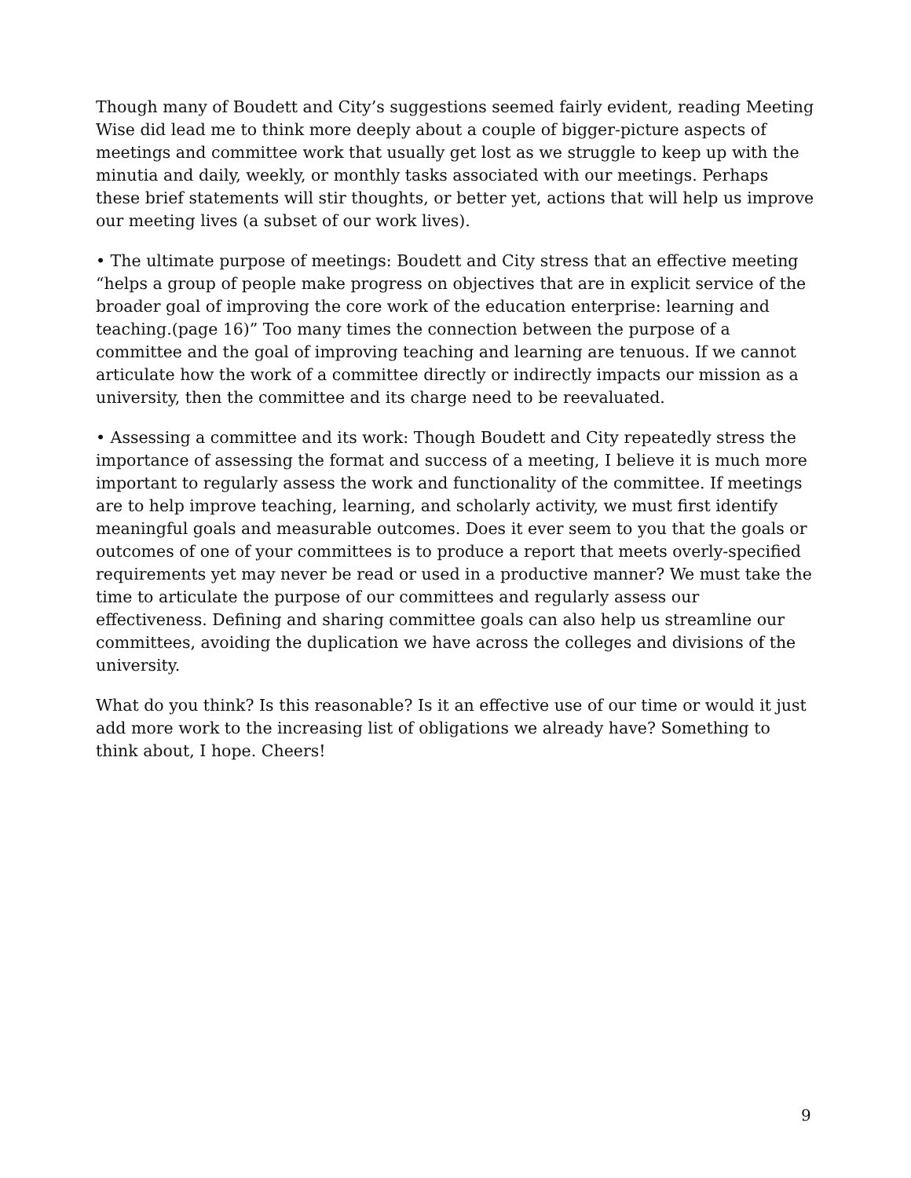Though many of Boudett and City’s suggestions seemed fairly evident, reading Meeting Wise did lead me to think more deeply about a couple of bigger-picture aspects of meetings and committee work that usually get lost as we struggle to keep up with the minutia and daily, weekly, or monthly tasks associated with our meetings. Perhaps these brief statements will stir thoughts, or better yet, actions that will help us improve our meeting lives (a subset of our work lives).
• The ultimate purpose of meetings: Boudett and City stress that an effective meeting “helps a group of people make progress on objectives that are in explicit service of the broader goal of improving the core work of the education enterprise: learning and teaching.(page 16)” Too many times the connection between the purpose of a committee and the goal of improving teaching and learning are tenuous. If we cannot articulate how the work of a committee directly or indirectly impacts our mission as a university, then the committee and its charge need to be reevaluated.
• Assessing a committee and its work: Though Boudett and City repeatedly stress the importance of assessing the format and success of a meeting, I believe it is much more important to regularly assess the work and functionality of the committee. If meetings are to help improve teaching, learning, and scholarly activity, we must first identify meaningful goals and measurable outcomes. Does it ever seem to you that the goals or outcomes of one of your committees is to produce a report that meets overly-specified requirements yet may never be read or used in a productive manner? We must take the time to articulate the purpose of our committees and regularly assess our effectiveness. Defining and sharing committee goals can also help us streamline our committees, avoiding the duplication we have across the colleges and divisions of the university.
What do you think? Is this reasonable? Is it an effective use of our time or would it just add more work to the increasing list of obligations we already have? Something to think about, I hope. Cheers!
9